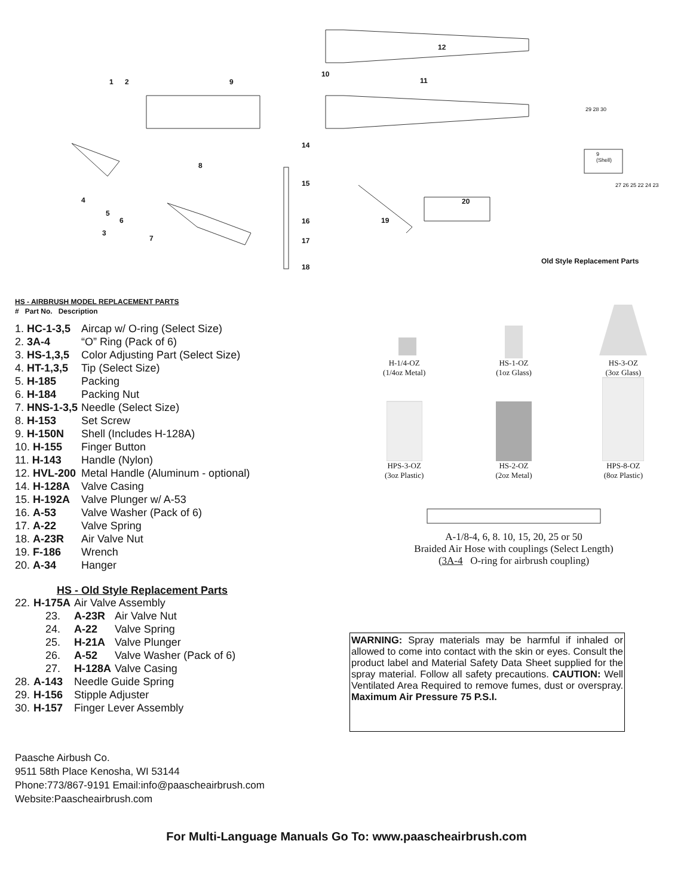12
10
1 2 9 11
14
8
15
4 20
5
6 19 16
3
7 17
18
29 28 30
9
(Shell)
27 26 25 22 24 23
Old Style Replacement Parts
HS - AIRBRUSH MODEL REPLACEMENT PARTS
# Part No. Description
| 1. HC-1-3,5 | Aircap w/ O-ring (Select Size) |
| 2. 3A-4 | “O” Ring (Pack of 6) |
| 3. HS-1,3,5 | Color Adjusting Part (Select Size) |
| 4. HT-1,3,5 | Tip (Select Size) |
| 5. H-185 | Packing |
| 6. H-184 | Packing Nut |
| 7. HNS-1-3,5 | Needle (Select Size) |
| 8. H-153 | Set Screw |
| 9. H-150N | Shell (Includes H-128A) |
| 10. H-155 | Finger Button |
| 11. H-143 | Handle (Nylon) |
| 12. HVL-200 | Metal Handle (Aluminum - optional) |
| 14. H-128A | Valve Casing |
| 15. H-192A | Valve Plunger w/ A-53 |
| 16. A-53 | Valve Washer (Pack of 6) |
| 17. A-22 | Valve Spring |
| 18. A-23R | Air Valve Nut |
| 19. F-186 | Wrench |
| 20. A-34 | Hanger |
HS - Old Style Replacement Parts
| 22. | H-175A | Air Valve Assembly | |
| | 23. | A-23R | Air Valve Nut |
| | 24. | A-22 | Valve Spring |
| | 25. | H-21A | Valve Plunger |
| | 26. | A-52 | Valve Washer (Pack of 6) |
| | 27. | H-128A | Valve Casing |
| 28. | A-143 | Needle Guide Spring | |
| 29. | H-156 | Stipple Adjuster | |
| 30. | H-157 | Finger Lever Assembly | |
Paasche Airbush Co.
9511 58th Place Kenosha, WI 53144
Phone:773/867-9191 Email:info@paascheairbrush.com
Website:Paascheairbrush.com
H-1/4-OZ
(1/4oz Metal)
HS-1-OZ
(1oz Glass)
HS-3-OZ
(3oz Glass)
HPS-3-OZ
(3oz Plastic)
HS-2-OZ
(2oz Metal)
HPS-8-OZ
(8oz Plastic)
A-1/8-4, 6, 8. 10, 15, 20, 25 or 50
Braided Air Hose with couplings (Select Length)
(3A-4 O-ring for airbrush coupling)
WARNING: Spray materials may be harmful if inhaled or allowed to come into contact with the skin or eyes. Consult the product label and Material Safety Data Sheet supplied for the spray material. Follow all safety precautions. CAUTION: Well Ventilated Area Required to remove fumes, dust or overspray. Maximum Air Pressure 75 P.S.I.
For Multi-Language Manuals Go To: www.paascheairbrush.com